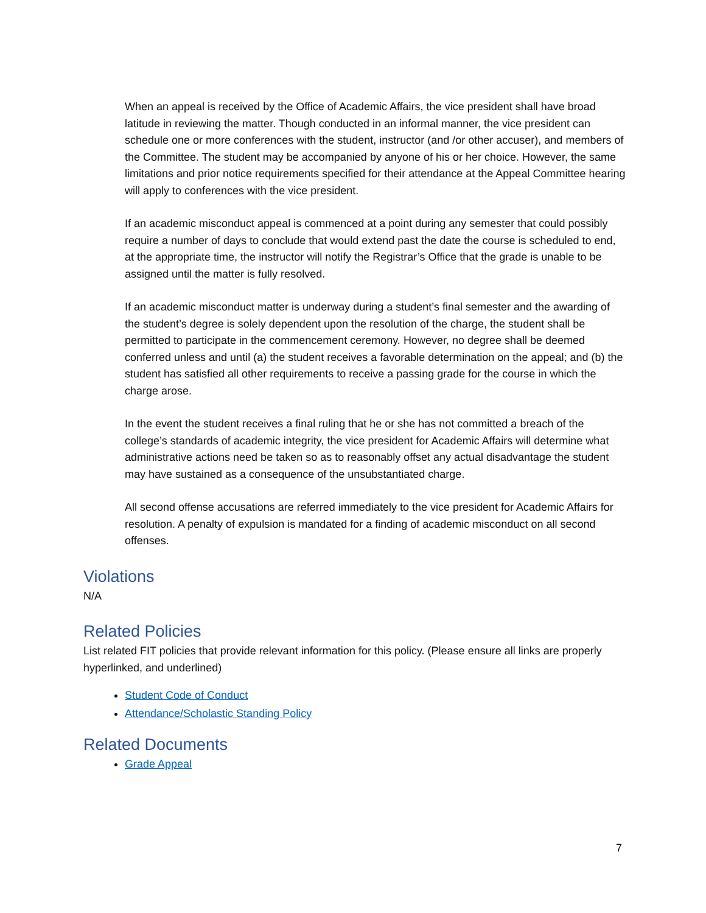When an appeal is received by the Office of Academic Affairs, the vice president shall have broad latitude in reviewing the matter. Though conducted in an informal manner, the vice president can schedule one or more conferences with the student, instructor (and /or other accuser), and members of the Committee. The student may be accompanied by anyone of his or her choice. However, the same limitations and prior notice requirements specified for their attendance at the Appeal Committee hearing will apply to conferences with the vice president.
If an academic misconduct appeal is commenced at a point during any semester that could possibly require a number of days to conclude that would extend past the date the course is scheduled to end, at the appropriate time, the instructor will notify the Registrar’s Office that the grade is unable to be assigned until the matter is fully resolved.
If an academic misconduct matter is underway during a student’s final semester and the awarding of the student’s degree is solely dependent upon the resolution of the charge, the student shall be permitted to participate in the commencement ceremony. However, no degree shall be deemed conferred unless and until (a) the student receives a favorable determination on the appeal; and (b) the student has satisfied all other requirements to receive a passing grade for the course in which the charge arose.
In the event the student receives a final ruling that he or she has not committed a breach of the college’s standards of academic integrity, the vice president for Academic Affairs will determine what administrative actions need be taken so as to reasonably offset any actual disadvantage the student may have sustained as a consequence of the unsubstantiated charge.
All second offense accusations are referred immediately to the vice president for Academic Affairs for resolution. A penalty of expulsion is mandated for a finding of academic misconduct on all second offenses.
Violations
N/A
Related Policies
List related FIT policies that provide relevant information for this policy. (Please ensure all links are properly hyperlinked, and underlined)
Student Code of Conduct
Attendance/Scholastic Standing Policy
Related Documents
Grade Appeal
7